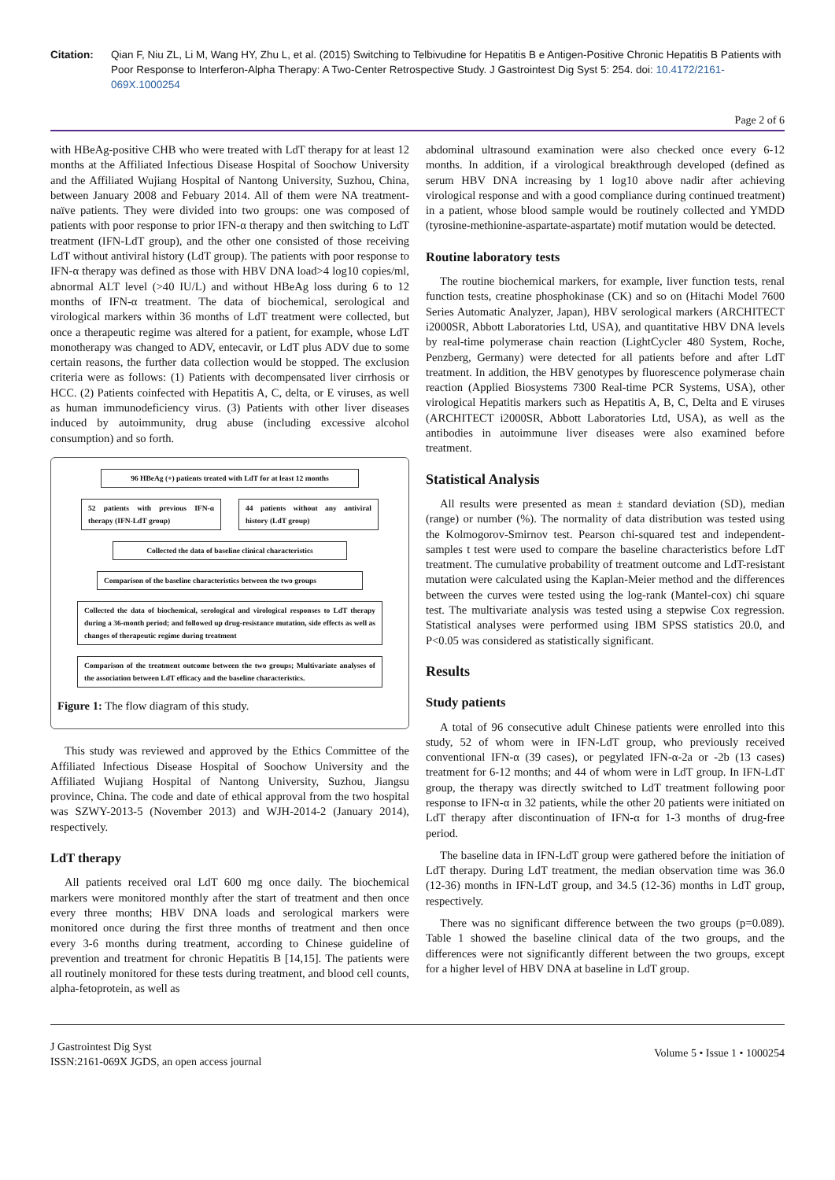Citation: Qian F, Niu ZL, Li M, Wang HY, Zhu L, et al. (2015) Switching to Telbivudine for Hepatitis B e Antigen-Positive Chronic Hepatitis B Patients with Poor Response to Interferon-Alpha Therapy: A Two-Center Retrospective Study. J Gastrointest Dig Syst 5: 254. doi: 10.4172/2161-069X.1000254
Page 2 of 6
with HBeAg-positive CHB who were treated with LdT therapy for at least 12 months at the Affiliated Infectious Disease Hospital of Soochow University and the Affiliated Wujiang Hospital of Nantong University, Suzhou, China, between January 2008 and Febuary 2014. All of them were NA treatment-naïve patients. They were divided into two groups: one was composed of patients with poor response to prior IFN-α therapy and then switching to LdT treatment (IFN-LdT group), and the other one consisted of those receiving LdT without antiviral history (LdT group). The patients with poor response to IFN-α therapy was defined as those with HBV DNA load>4 log10 copies/ml, abnormal ALT level (>40 IU/L) and without HBeAg loss during 6 to 12 months of IFN-α treatment. The data of biochemical, serological and virological markers within 36 months of LdT treatment were collected, but once a therapeutic regime was altered for a patient, for example, whose LdT monotherapy was changed to ADV, entecavir, or LdT plus ADV due to some certain reasons, the further data collection would be stopped. The exclusion criteria were as follows: (1) Patients with decompensated liver cirrhosis or HCC. (2) Patients coinfected with Hepatitis A, C, delta, or E viruses, as well as human immunodeficiency virus. (3) Patients with other liver diseases induced by autoimmunity, drug abuse (including excessive alcohol consumption) and so forth.
96 HBeAg (+) patients treated with LdT for at least 12 months
52 patients with previous IFN-α therapy (IFN-LdT group)
44 patients without any antiviral history (LdT group)
Collected the data of baseline clinical characteristics
Comparison of the baseline characteristics between the two groups
Collected the data of biochemical, serological and virological responses to LdT therapy during a 36-month period; and followed up drug-resistance mutation, side effects as well as changes of therapeutic regime during treatment
Comparison of the treatment outcome between the two groups; Multivariate analyses of the association between LdT efficacy and the baseline characteristics.
Figure 1: The flow diagram of this study.
This study was reviewed and approved by the Ethics Committee of the Affiliated Infectious Disease Hospital of Soochow University and the Affiliated Wujiang Hospital of Nantong University, Suzhou, Jiangsu province, China. The code and date of ethical approval from the two hospital was SZWY-2013-5 (November 2013) and WJH-2014-2 (January 2014), respectively.
LdT therapy
All patients received oral LdT 600 mg once daily. The biochemical markers were monitored monthly after the start of treatment and then once every three months; HBV DNA loads and serological markers were monitored once during the first three months of treatment and then once every 3-6 months during treatment, according to Chinese guideline of prevention and treatment for chronic Hepatitis B [14,15]. The patients were all routinely monitored for these tests during treatment, and blood cell counts, alpha-fetoprotein, as well as
abdominal ultrasound examination were also checked once every 6-12 months. In addition, if a virological breakthrough developed (defined as serum HBV DNA increasing by 1 log10 above nadir after achieving virological response and with a good compliance during continued treatment) in a patient, whose blood sample would be routinely collected and YMDD (tyrosine-methionine-aspartate-aspartate) motif mutation would be detected.
Routine laboratory tests
The routine biochemical markers, for example, liver function tests, renal function tests, creatine phosphokinase (CK) and so on (Hitachi Model 7600 Series Automatic Analyzer, Japan), HBV serological markers (ARCHITECT i2000SR, Abbott Laboratories Ltd, USA), and quantitative HBV DNA levels by real-time polymerase chain reaction (LightCycler 480 System, Roche, Penzberg, Germany) were detected for all patients before and after LdT treatment. In addition, the HBV genotypes by fluorescence polymerase chain reaction (Applied Biosystems 7300 Real-time PCR Systems, USA), other virological Hepatitis markers such as Hepatitis A, B, C, Delta and E viruses (ARCHITECT i2000SR, Abbott Laboratories Ltd, USA), as well as the antibodies in autoimmune liver diseases were also examined before treatment.
Statistical Analysis
All results were presented as mean ± standard deviation (SD), median (range) or number (%). The normality of data distribution was tested using the Kolmogorov-Smirnov test. Pearson chi-squared test and independent-samples t test were used to compare the baseline characteristics before LdT treatment. The cumulative probability of treatment outcome and LdT-resistant mutation were calculated using the Kaplan-Meier method and the differences between the curves were tested using the log-rank (Mantel-cox) chi square test. The multivariate analysis was tested using a stepwise Cox regression. Statistical analyses were performed using IBM SPSS statistics 20.0, and P<0.05 was considered as statistically significant.
Results
Study patients
A total of 96 consecutive adult Chinese patients were enrolled into this study, 52 of whom were in IFN-LdT group, who previously received conventional IFN-α (39 cases), or pegylated IFN-α-2a or -2b (13 cases) treatment for 6-12 months; and 44 of whom were in LdT group. In IFN-LdT group, the therapy was directly switched to LdT treatment following poor response to IFN-α in 32 patients, while the other 20 patients were initiated on LdT therapy after discontinuation of IFN-α for 1-3 months of drug-free period.
The baseline data in IFN-LdT group were gathered before the initiation of LdT therapy. During LdT treatment, the median observation time was 36.0 (12-36) months in IFN-LdT group, and 34.5 (12-36) months in LdT group, respectively.
There was no significant difference between the two groups (p=0.089). Table 1 showed the baseline clinical data of the two groups, and the differences were not significantly different between the two groups, except for a higher level of HBV DNA at baseline in LdT group.
J Gastrointest Dig Syst
ISSN:2161-069X JGDS, an open access journal
Volume 5 • Issue 1 • 1000254